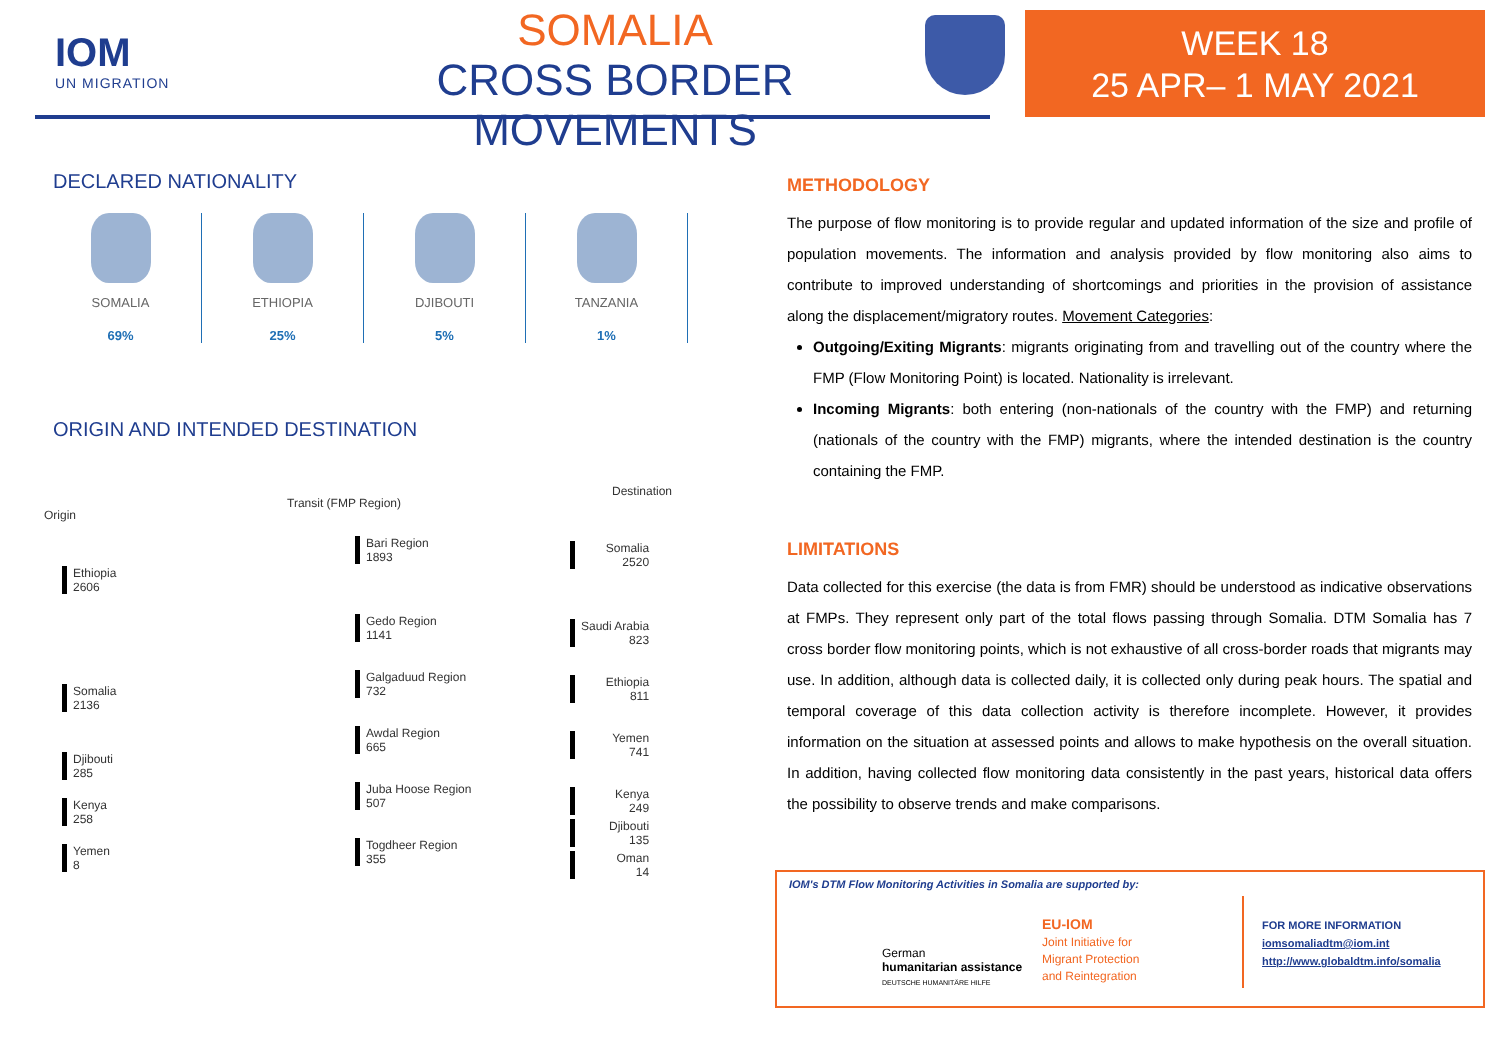IOM
UN MIGRATION
SOMALIA
CROSS BORDER MOVEMENTS
WEEK 18
25 APR– 1 MAY 2021
DECLARED NATIONALITY
SOMALIA
69%
ETHIOPIA
25%
DJIBOUTI
5%
TANZANIA
1%
ORIGIN AND INTENDED DESTINATION
Origin
Ethiopia
2606
Somalia
2136
Djibouti
285
Kenya
258
Yemen
8
Transit (FMP Region)
Bari Region
1893
Gedo Region
1141
Galgaduud Region
732
Awdal Region
665
Juba Hoose Region
507
Togdheer Region
355
Destination
Somalia
2520
Saudi Arabia
823
Ethiopia
811
Yemen
741
Kenya
249
Djibouti
135
Oman
14
METHODOLOGY
The purpose of flow monitoring is to provide regular and updated information of the size and profile of population movements. The information and analysis provided by flow monitoring also aims to contribute to improved understanding of shortcomings and priorities in the provision of assistance along the displacement/migratory routes. Movement Categories:
Outgoing/Exiting Migrants: migrants originating from and travelling out of the country where the FMP (Flow Monitoring Point) is located. Nationality is irrelevant.
Incoming Migrants: both entering (non-nationals of the country with the FMP) and returning (nationals of the country with the FMP) migrants, where the intended destination is the country containing the FMP.
LIMITATIONS
Data collected for this exercise (the data is from FMR) should be understood as indicative observations at FMPs. They represent only part of the total flows passing through Somalia. DTM Somalia has 7 cross border flow monitoring points, which is not exhaustive of all cross-border roads that migrants may use. In addition, although data is collected daily, it is collected only during peak hours. The spatial and temporal coverage of this data collection activity is therefore incomplete. However, it provides information on the situation at assessed points and allows to make hypothesis on the overall situation. In addition, having collected flow monitoring data consistently in the past years, historical data offers the possibility to observe trends and make comparisons.
IOM's DTM Flow Monitoring Activities in Somalia are supported by:
German
humanitarian assistance
DEUTSCHE HUMANITÄRE HILFE
EU-IOM
Joint Initiative for
Migrant Protection
and Reintegration
FOR MORE INFORMATION
iomsomaliadtm@iom.int
http://www.globaldtm.info/somalia